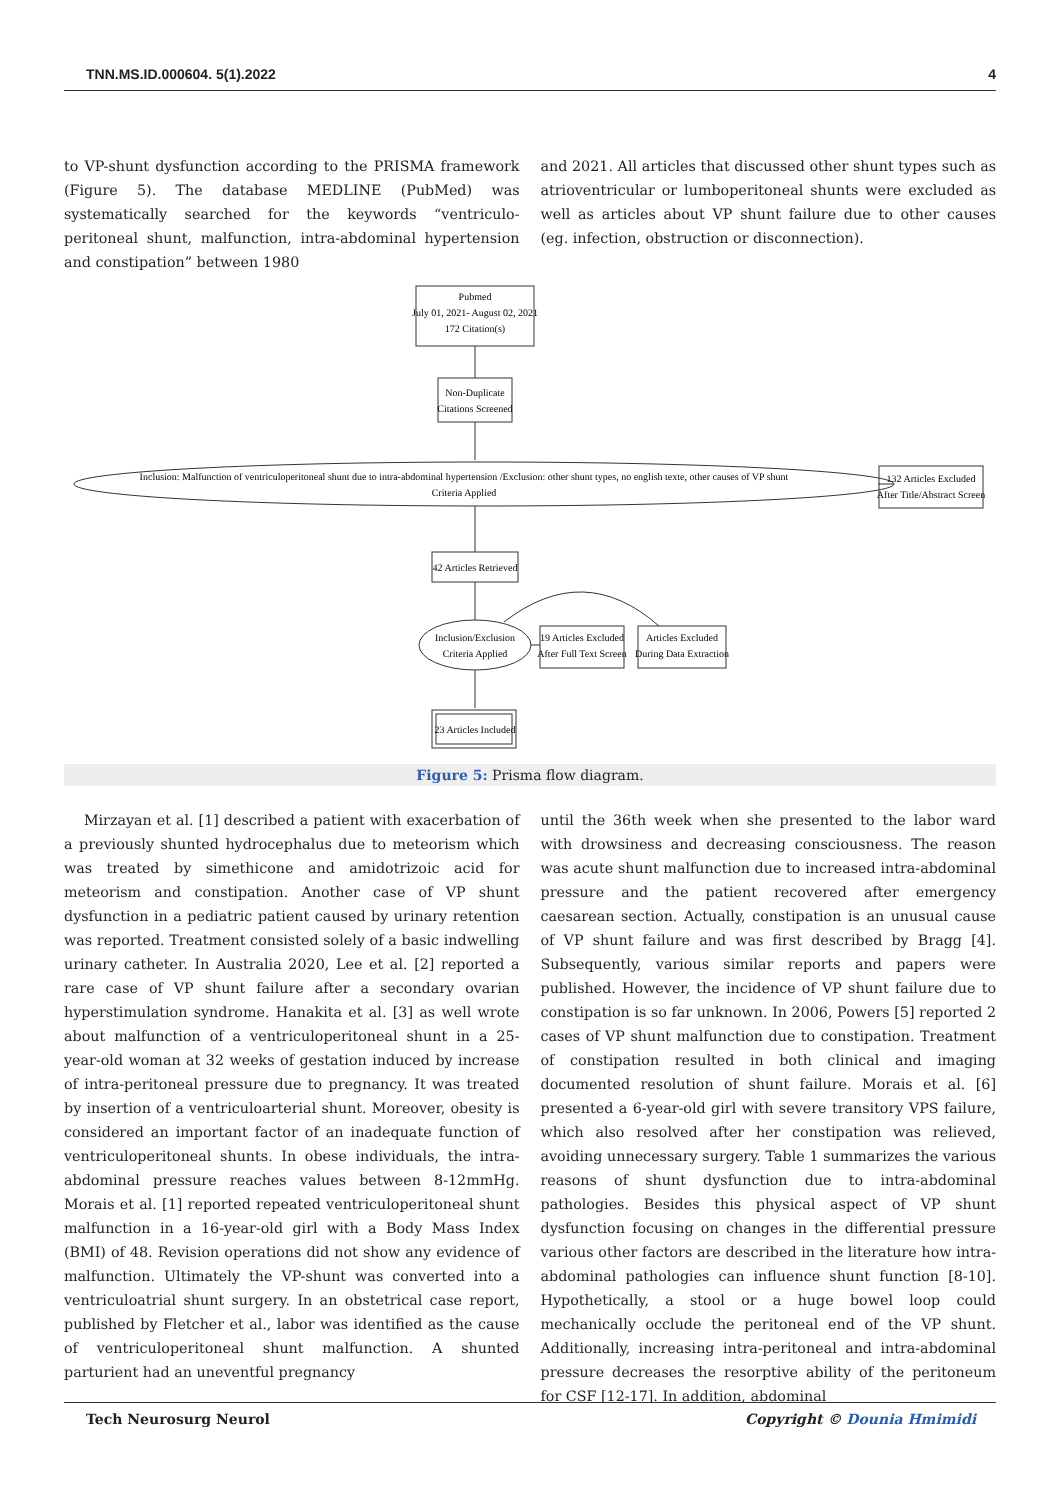TNN.MS.ID.000604. 5(1).2022 4
to VP-shunt dysfunction according to the PRISMA framework (Figure 5). The database MEDLINE (PubMed) was systematically searched for the keywords “ventriculo-peritoneal shunt, malfunction, intra-abdominal hypertension and constipation” between 1980
and 2021. All articles that discussed other shunt types such as atrioventricular or lumboperitoneal shunts were excluded as well as articles about VP shunt failure due to other causes (eg. infection, obstruction or disconnection).
Pubmed
July 01, 2021- August 02, 2021
172 Citation(s)
Non-Duplicate
Citations Screened
Inclusion: Malfunction of ventriculoperitoneal shunt due to intra-abdominal hypertension /Exclusion: other shunt types, no english texte, other causes of VP shunt
Criteria Applied
132 Articles Excluded
After Title/Abstract Screen
42 Articles Retrieved
Inclusion/Exclusion
Criteria Applied
19 Articles Excluded
After Full Text Screen
Articles Excluded
During Data Extraction
23 Articles Included
Figure 5: Prisma flow diagram.
Mirzayan et al. [1] described a patient with exacerbation of a previously shunted hydrocephalus due to meteorism which was treated by simethicone and amidotrizoic acid for meteorism and constipation. Another case of VP shunt dysfunction in a pediatric patient caused by urinary retention was reported. Treatment consisted solely of a basic indwelling urinary catheter. In Australia 2020, Lee et al. [2] reported a rare case of VP shunt failure after a secondary ovarian hyperstimulation syndrome. Hanakita et al. [3] as well wrote about malfunction of a ventriculoperitoneal shunt in a 25-year-old woman at 32 weeks of gestation induced by increase of intra-peritoneal pressure due to pregnancy. It was treated by insertion of a ventriculoarterial shunt. Moreover, obesity is considered an important factor of an inadequate function of ventriculoperitoneal shunts. In obese individuals, the intra-abdominal pressure reaches values between 8-12mmHg. Morais et al. [1] reported repeated ventriculoperitoneal shunt malfunction in a 16-year-old girl with a Body Mass Index (BMI) of 48. Revision operations did not show any evidence of malfunction. Ultimately the VP-shunt was converted into a ventriculoatrial shunt surgery. In an obstetrical case report, published by Fletcher et al., labor was identified as the cause of ventriculoperitoneal shunt malfunction. A shunted parturient had an uneventful pregnancy
until the 36th week when she presented to the labor ward with drowsiness and decreasing consciousness. The reason was acute shunt malfunction due to increased intra-abdominal pressure and the patient recovered after emergency caesarean section. Actually, constipation is an unusual cause of VP shunt failure and was first described by Bragg [4]. Subsequently, various similar reports and papers were published. However, the incidence of VP shunt failure due to constipation is so far unknown. In 2006, Powers [5] reported 2 cases of VP shunt malfunction due to constipation. Treatment of constipation resulted in both clinical and imaging documented resolution of shunt failure. Morais et al. [6] presented a 6-year-old girl with severe transitory VPS failure, which also resolved after her constipation was relieved, avoiding unnecessary surgery. Table 1 summarizes the various reasons of shunt dysfunction due to intra-abdominal pathologies. Besides this physical aspect of VP shunt dysfunction focusing on changes in the differential pressure various other factors are described in the literature how intra-abdominal pathologies can influence shunt function [8-10]. Hypothetically, a stool or a huge bowel loop could mechanically occlude the peritoneal end of the VP shunt. Additionally, increasing intra-peritoneal and intra-abdominal pressure decreases the resorptive ability of the peritoneum for CSF [12-17]. In addition, abdominal
Tech Neurosurg Neurol Copyright © Dounia Hmimidi